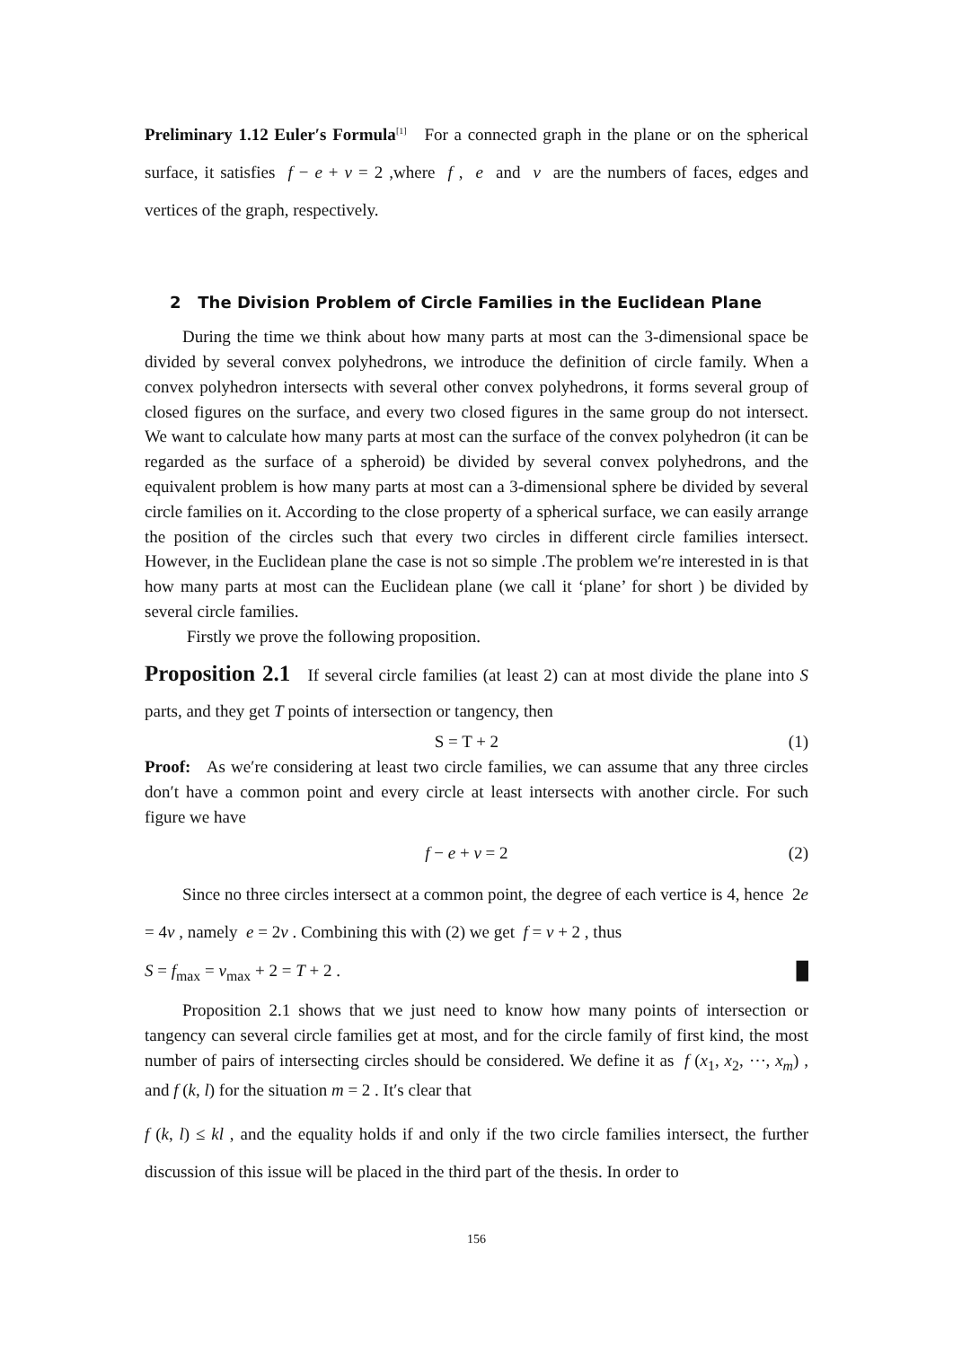Preliminary 1.12 Euler′s Formula<sup>[1]</sup> For a connected graph in the plane or on the spherical surface, it satisfies f − e + v = 2 ,where f , e and v are the numbers of faces, edges and vertices of the graph, respectively.
2 The Division Problem of Circle Families in the Euclidean Plane
During the time we think about how many parts at most can the 3-dimensional space be divided by several convex polyhedrons, we introduce the definition of circle family. When a convex polyhedron intersects with several other convex polyhedrons, it forms several group of closed figures on the surface, and every two closed figures in the same group do not intersect. We want to calculate how many parts at most can the surface of the convex polyhedron (it can be regarded as the surface of a spheroid) be divided by several convex polyhedrons, and the equivalent problem is how many parts at most can a 3-dimensional sphere be divided by several circle families on it. According to the close property of a spherical surface, we can easily arrange the position of the circles such that every two circles in different circle families intersect. However, in the Euclidean plane the case is not so simple .The problem we′re interested in is that how many parts at most can the Euclidean plane (we call it ‘plane’ for short ) be divided by several circle families.
Firstly we prove the following proposition.
Proposition 2.1 If several circle families (at least 2) can at most divide the plane into S parts, and they get T points of intersection or tangency, then
S = T + 2 (1)
Proof: As we′re considering at least two circle families, we can assume that any three circles don′t have a common point and every circle at least intersects with another circle. For such figure we have
f − e + v = 2 (2)
Since no three circles intersect at a common point, the degree of each vertice is 4, hence 2e = 4v , namely e = 2v . Combining this with (2) we get f = v + 2 , thus
S = f<sub>max</sub> = v<sub>max</sub> + 2 = T + 2 . █
Proposition 2.1 shows that we just need to know how many points of intersection or tangency can several circle families get at most, and for the circle family of first kind, the most number of pairs of intersecting circles should be considered. We define it as f (x<sub>1</sub>, x<sub>2</sub>, ⋯, x<sub>m</sub>) , and f (k, l) for the situation m = 2 . It′s clear that
f (k, l) ≤ kl , and the equality holds if and only if the two circle families intersect, the further discussion of this issue will be placed in the third part of the thesis. In order to
156